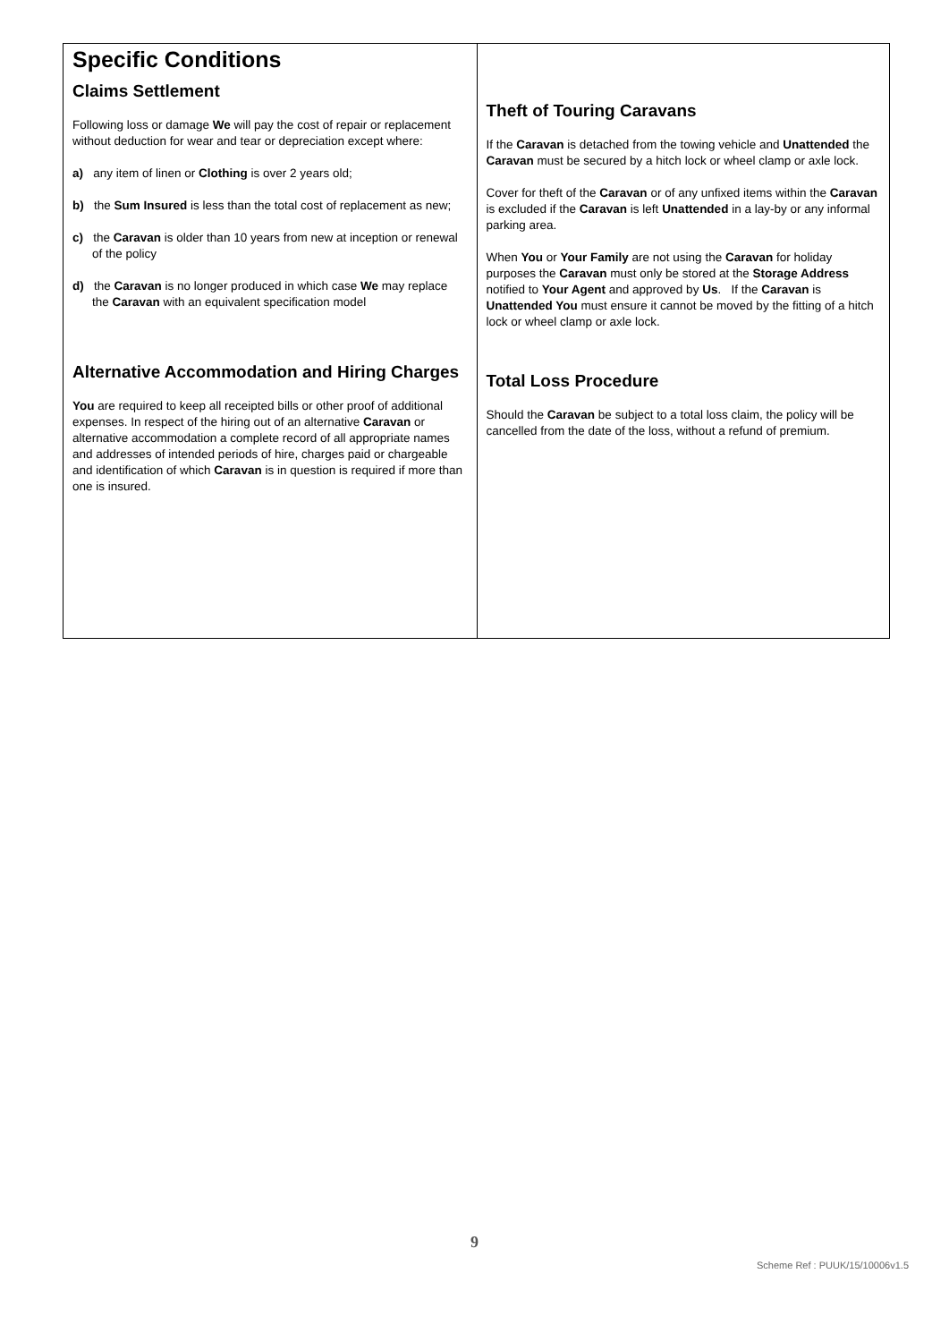Specific Conditions
Claims Settlement
Following loss or damage We will pay the cost of repair or replacement without deduction for wear and tear or depreciation except where:
a) any item of linen or Clothing is over 2 years old;
b) the Sum Insured is less than the total cost of replacement as new;
c) the Caravan is older than 10 years from new at inception or renewal of the policy
d) the Caravan is no longer produced in which case We may replace the Caravan with an equivalent specification model
Alternative Accommodation and Hiring Charges
You are required to keep all receipted bills or other proof of additional expenses. In respect of the hiring out of an alternative Caravan or alternative accommodation a complete record of all appropriate names and addresses of intended periods of hire, charges paid or chargeable and identification of which Caravan is in question is required if more than one is insured.
Theft of Touring Caravans
If the Caravan is detached from the towing vehicle and Unattended the Caravan must be secured by a hitch lock or wheel clamp or axle lock.
Cover for theft of the Caravan or of any unfixed items within the Caravan is excluded if the Caravan is left Unattended in a lay-by or any informal parking area.
When You or Your Family are not using the Caravan for holiday purposes the Caravan must only be stored at the Storage Address notified to Your Agent and approved by Us. If the Caravan is Unattended You must ensure it cannot be moved by the fitting of a hitch lock or wheel clamp or axle lock.
Total Loss Procedure
Should the Caravan be subject to a total loss claim, the policy will be cancelled from the date of the loss, without a refund of premium.
9
Scheme Ref : PUUK/15/10006v1.5